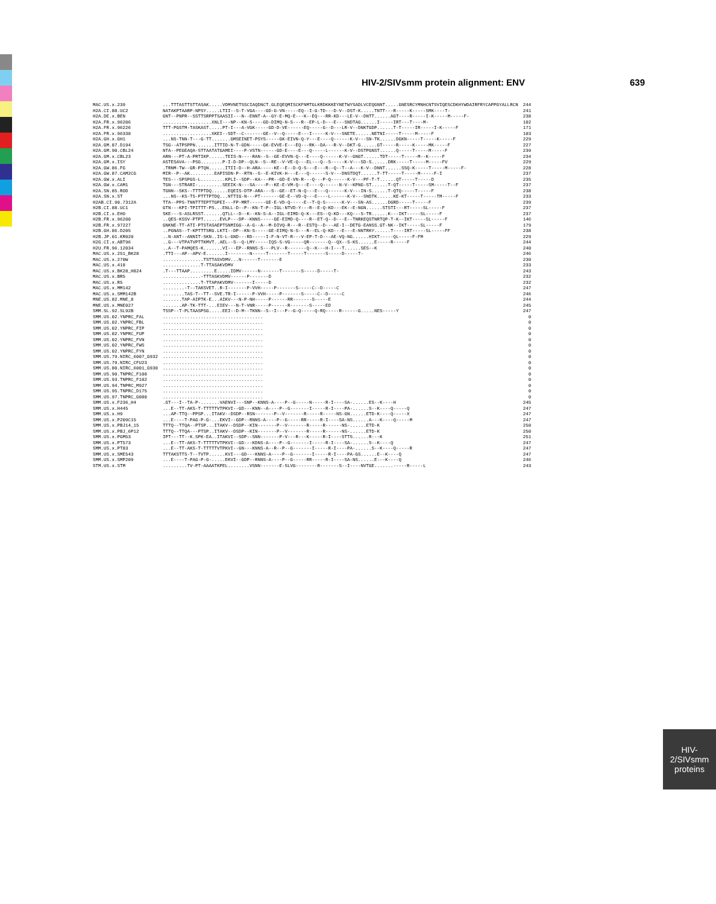HIV-2/SIVsmm protein alignment: ENV 639
| MAC.US.x.239 | ...TTTASTTSTTASAK.....VDMVNETSSCIAQDNCT.GLEQEQMISCKFNMTGLKRDKKKEYNETWYSADLVCEQGNNT.....GNESRCYMNHCNTSVIQESCDKHYWDAIRFRYCAPPGYALLRCN | 244 |
| H2A.CI.88.UC2 | NATAKPTAARP-NPSY.....LTII--S-T-VGA----GD-G-VN-----EQ--I-G-TD---D-V--DST-K.....TNTT---R-----K-----SMK----T- | 241 |
| H2A.DE.x.BEN | GNT--PNPR--SSTTSRPPTSAASII---N--ENNT-A--GY-E-MQ-E---K--EQ---RR-KD---LE-V--DNTT......AGT----R-----I-K-----M-----F- | 238 |
| H2A.FR.x.96206 | ..................XNLI---NP--KN-S----GD-DIMQ-N-S---R--EP-L-D---E---SNDTAG......I-----IRT---T----M- | 102 |
| H2A.FR.x.96226 | TTT-PGSTM-TASKAST.....PT-I---A-VGK-----GD-D-VE------EQ-----G--D---LR-V--DNKTGDP......T-T-----IR-----I-K-----F | 171 |
| H2A.FR.x.96330 | ..................XKEI--SDT--C-------GE--V--Q-----E---I-----K-V---SNETE......NETNI-----T-----M-----F | 103 |
| H2A.GH.x.GH1 | ...NS-TNN-T---G-TT.......GMSEINET-PSYS-----GK-EIVN-Q-Y---E----Q------K-V---SN-TK......DGKN-----T-----K-----F | 229 |
| H2A.GM.87.D194 | TSG--ATPSPPN.......ITTID-N-T-GDN-----GK-EVVE-E---EQ---RK--DA---R-V--DKT-G......GT-----R-----K-----MK-----F | 227 |
| H2A.GM.90.CBL24 | NTA--PEGEAQA-STTAATATGAMEI----P-VSTN------GD-E----E---Q-----L------K-V--DSTPGNST......Q-----T-----M-----F | 239 |
| H2A.GM.x.CBL23 | ARN---PT-A-PRTIKP......TEIS-N----RAN--S--GE-EVVN-Q---E----Q------K-V--GNGT......TDT-----T-----M--K-----F | 234 |
| H2A.GM.x.ISY | ASTESAVA---PSG........P-I-D-DP--QLN--S--RE--V-VE-Q---EL---Q--S-----K-V---SD-S......DRK-----T-----M-----FV | 229 |
| H2A.GW.86.FG | .TRNM-TW--GR-PTQN......ITII-D--H-ARA-----KE--E--D-Q-S---E---R--Q--T--A---K-V--DNNT......SSQ-K-----T-----M-----F- | 228 |
| H2A.GW.87.CAM2CG | MIR--P--AK.........EAPISDN-P--RTN--S--E-KIVK-H---E---Q------S-V---DNSTDQT......T-TT-----T-----M-----F-I | 237 |
| H2A.GW.x.ALI | TES---SPSPGS-L.........KPLI--SDP--KA---PR--GD-E-VN-R---Q---P-Q------K-V---PF-T-T......QT-----T-----D | 235 |
| H2A.GW.x.CAM1 | TGN---STRARI-.........SEEIK-N---SA----P--KE-E-VM-Q---E----Q------N-V--KPNG-ST......T-QT-----T-----SM-----T--F | 237 |
| H2A.SN.85.ROD | TGNN--SKS--TTTPTDQ......EQEIS-DTP-ARA---S--GE--ET-N-Q---E---Q------K-V---IN-S......T-QTQ-----T-----F | 238 |
| H2A.SN.x.ST | ...NS--KS-TS-PTTTPTDQ...NTTIG-N---PT-------GE-E--VD-Q---E----L------K-V---SNDTK......KE-KT-----T-----TM-----F | 233 |
| H2AB.CI.90.7312A | TTA--PPS-TNNTTTEPTTGPEI---FP-MRT------GE-E-VD-Q-----E--T-Q-S------K-V---SN-AS......DGRD-----T-----F | 239 |
| H2B.CI.88.UC1 | GTN---KPI-TPITTT-PS...ENLL-D--P--KN-T-P--IGL-NTVD-Y---R--E-Q-KD---EK--E-NGN......STSTI---RT-----SL-----F | 237 |
| H2B.CI.x.EHO | SKE---S-ASLRSST.......QTLL--D--K--KN-S-A--IGL-EIMD-Q-K---ES--Q-KD---KQ---S-TR......K---IKT-----SL-----F | 237 |
| H2B.FR.x.96200 | ..QES-KSSV-PTPT......EVLP---DP--KNNS-----GE-EIMD-Q----R--ET-Q--D---E--TNRKEQSTNRTQP-T-K--IKT-----SL-----F | 146 |
| H2B.FR.x.97227 | GNKNE-TT-ATI-PTSTASAEPTSNMIGG--A-G--A--M-DIVQ-R---R--ESTQ--D---AE-I--DETG-EANSS.GT-NK--IKT-----SL-----F | 179 |
| H2B.GH.86.D205 | ..PGNAS--T-KPTTTSRG.LKTI--DP--KN-S-----GE-EIMQ-N-S---R--EL-Q-KD---E---E-NNTRKY......T----IRT-----SL-----FF | 238 |
| H2B.JP.01.KR020 | ..N-ANT--ANNIT-SKN..IS-L-GND---RD-----I-F-N-VT-R---V-EP-T-D---AE-VQ-NG......HIKT-----QL-----F-FM | 229 |
| H2G.CI.x.ABT96 | ..G---VTPATVPTTKMVT..AEL--S--Q-LMY-----IQS-S-VG-----QR-------Q--QX--S-KS......E-----R-----F | 244 |
| H2U.FR.96.12034 | ..A--T-PAMQES-K.......VI---EP--RNNS-S---PLV--R-------Q--K---H-I---T......SES--K | 240 |
| MAC.US.x.251_BK28 | .TTI---AP--APV-E.......I--------N-----T-------T-----T-------S-----D-----T- | 246 |
| MAC.US.x.270W | ...............TSTTASVDMV...N------T-------E | 230 |
| MAC.US.x.418 | ..............T-TTASAKVDMV | 233 |
| MAC.US.x.BK28_H824 | .T---TTAAP.........E.....IDMV------N-------T-------S-----D-----T- | 243 |
| MAC.US.x.BR5 | ..............-TTTASKVDMV------P-------D | 232 |
| MAC.US.x.R5 | ..............T-TTAPAKVDMV-------I-----D | 232 |
| MAC.US.x.MM142 | ........-T--TAKSVET..R-I-------P-VVH-----P-------S-----C--D-----C | 247 |
| MAC.US.x.SMM142B | ........TAS-T--TT--SVE.TR-I------P-VVH-----P-------S-----C--D-----C | 246 |
| MNE.US.82.MNE_8 | .......TAP-AIPTK-E...AIKV---N-P-NH-----P------RR-------S-----E | 244 |
| MNE.US.x.MNE027 | .......AP-TK-TTT-...EIEV---N-T-VNR-----P------R-------S-----ED | 245 |
| SMM.SL.92.SL92B | TSSP--T-PLTAASPSG.....EEI--D-M--TKNN--S--I---P--G-Q-----Q-RQ-----R------G.....NES-----Y | 247 |
| SMM.US.02.YNPRC_FAL | ..................................... | 0 |
| SMM.US.02.YNPRC_FBL | ..................................... | 0 |
| SMM.US.02.YNPRC_FIP | ..................................... | 0 |
| SMM.US.02.YNPRC_FUP | ..................................... | 0 |
| SMM.US.02.YNPRC_FVN | ..................................... | 0 |
| SMM.US.02.YNPRC_FWS | ..................................... | 0 |
| SMM.US.02.YNPRC_FYN | ..................................... | 0 |
| SMM.US.79.NIRC_6007_G932 | ..................................... | 0 |
| SMM.US.79.NIRC_CFU23 | ..................................... | 0 |
| SMM.US.80.NIRC_6001_G930 | ..................................... | 0 |
| SMM.US.90.TNPRC_F100 | ..................................... | 0 |
| SMM.US.93.TNPRC_F102 | ..................................... | 0 |
| SMM.US.94.TNPRC_M927 | ..................................... | 0 |
| SMM.US.95.TNPRC_D175 | ..................................... | 0 |
| SMM.US.97.TNPRC_G080 | ..................................... | 0 |
| SMM.US.x.F236_H4 | .GT---I--TA-P-.......VAENVI---SNP--KNNS-A----P--G-----N-----R-I----SA-......ES--K----H | 245 |
| SMM.US.x.H445 | ...E--TT-AKS-T-TTTTTVTPKVI--GD---KNN--A----P--G-------I-----R-I----PA-......S--K----Q-----Q | 247 |
| SMM.US.x.H9 | ...AP-TTQ--PPSP...ITAKV--DSDP--RSN-------P--V-------R-----R-----NS-GN......ETD-K----Q-----X | 247 |
| SMM.US.x.P209C15 | ...E----T-PAG-P-G-...EKVI--GDP--RNNS-A----P--G-----RR-----R-I----SA-NS......A---K----Q-----M | 247 |
| SMM.US.x.PBJ14_15 | TTTQ--TTQA--PTSP...ITAKV--DSDP--KIN-------P--V-------R-----R------NS-......ETD-K | 250 |
| SMM.US.x.PBJ_6P12 | TTTQ--TTQA---PTSP..ITAKV--DSDP--KIN-------P--V-------R-----R------NS-......ETD-K | 250 |
| SMM.US.x.PGM53 | IPT---TT--K.SPK-EA..ITAKVI--SDP--SNN-------P-V---R---K-----R-I----STTS......R---K | 251 |
| SMM.US.x.PT573 | ...E--TT-AKS-T-TTTTTVTPKVI--GD---KDNS-A----P--G-------I-----R-I----SA-......S--K----Q | 247 |
| SMM.US.x.PT83 | ...E--TT-AKS-T-TTTTTVTPKVI--GN---KNNS-A--R--P--G-------I-----R-I----PA-......S--K----Q-----R | 247 |
| SMM.US.x.SME543 | TTTAKSTTS-T--TVTP......KVI---GD---KNNS-A----P--G-------I-----R-I----PA-GS......E--K----Q | 247 |
| SMM.US.x.SMP209 | ...E----T-PAG-P-G-.....EKVI--GDP--RNNS-A----P--G-----RR-----R-I----SA-NS......E---K----Q | 246 |
| STM.US.x.STM | .........TV-PT-AAAATKPEL........VSNN-------E-SLVG--------R-------S--I----NVTGE.......-----R-----L | 243 |
HIV-2/SIVsmm
proteins